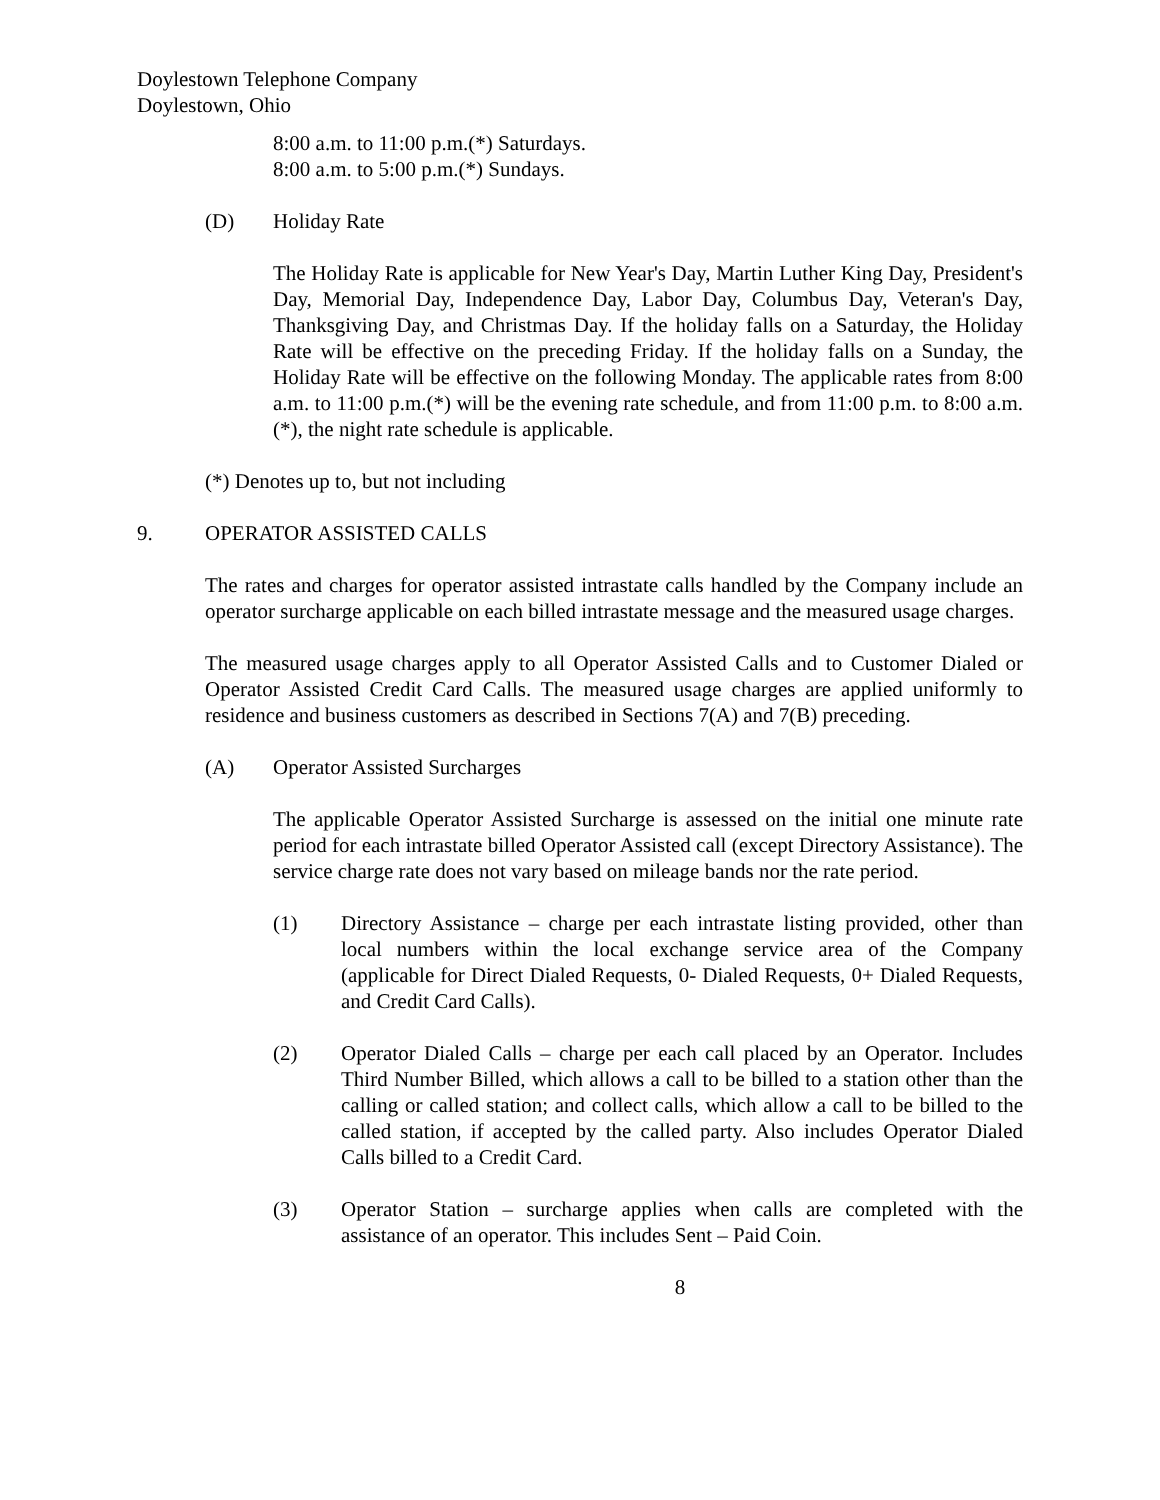Doylestown Telephone Company
Doylestown, Ohio
8:00 a.m. to 11:00 p.m.(*) Saturdays.
8:00 a.m. to 5:00 p.m.(*) Sundays.
(D) Holiday Rate
The Holiday Rate is applicable for New Year's Day, Martin Luther King Day, President's Day, Memorial Day, Independence Day, Labor Day, Columbus Day, Veteran's Day, Thanksgiving Day, and Christmas Day. If the holiday falls on a Saturday, the Holiday Rate will be effective on the preceding Friday. If the holiday falls on a Sunday, the Holiday Rate will be effective on the following Monday. The applicable rates from 8:00 a.m. to 11:00 p.m.(*) will be the evening rate schedule, and from 11:00 p.m. to 8:00 a.m.(*), the night rate schedule is applicable.
(*) Denotes up to, but not including
9. OPERATOR ASSISTED CALLS
The rates and charges for operator assisted intrastate calls handled by the Company include an operator surcharge applicable on each billed intrastate message and the measured usage charges.
The measured usage charges apply to all Operator Assisted Calls and to Customer Dialed or Operator Assisted Credit Card Calls. The measured usage charges are applied uniformly to residence and business customers as described in Sections 7(A) and 7(B) preceding.
(A) Operator Assisted Surcharges
The applicable Operator Assisted Surcharge is assessed on the initial one minute rate period for each intrastate billed Operator Assisted call (except Directory Assistance). The service charge rate does not vary based on mileage bands nor the rate period.
(1) Directory Assistance – charge per each intrastate listing provided, other than local numbers within the local exchange service area of the Company (applicable for Direct Dialed Requests, 0- Dialed Requests, 0+ Dialed Requests, and Credit Card Calls).
(2) Operator Dialed Calls – charge per each call placed by an Operator. Includes Third Number Billed, which allows a call to be billed to a station other than the calling or called station; and collect calls, which allow a call to be billed to the called station, if accepted by the called party. Also includes Operator Dialed Calls billed to a Credit Card.
(3) Operator Station – surcharge applies when calls are completed with the assistance of an operator. This includes Sent – Paid Coin.
8